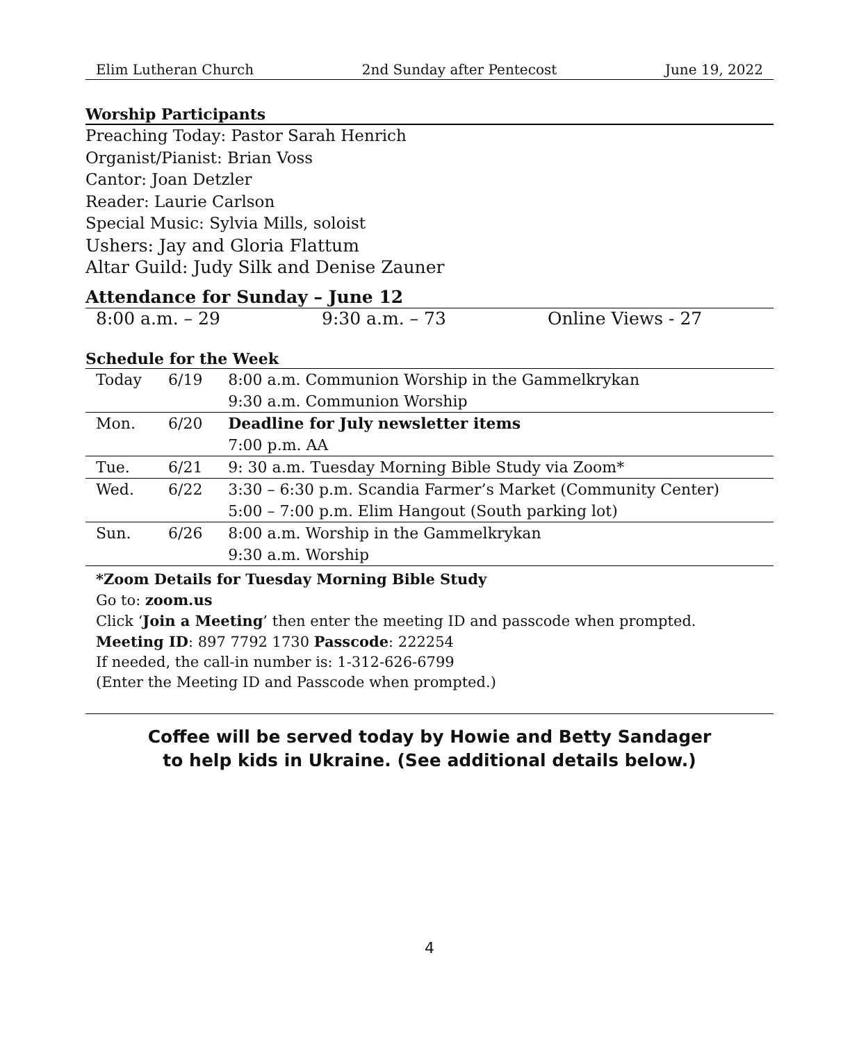Elim Lutheran Church 2nd Sunday after Pentecost June 19, 2022
Worship Participants
Preaching Today: Pastor Sarah Henrich
Organist/Pianist: Brian Voss
Cantor: Joan Detzler
Reader: Laurie Carlson
Special Music: Sylvia Mills, soloist
Ushers: Jay and Gloria Flattum
Altar Guild: Judy Silk and Denise Zauner
Attendance for Sunday – June 12
8:00 a.m. – 29 9:30 a.m. – 73 Online Views - 27
Schedule for the Week
| Today | 6/19 | 8:00 a.m. Communion Worship in the Gammelkrykan |
| | | 9:30 a.m. Communion Worship |
| Mon. | 6/20 | Deadline for July newsletter items |
| | | 7:00 p.m. AA |
| Tue. | 6/21 | 9: 30 a.m. Tuesday Morning Bible Study via Zoom* |
| Wed. | 6/22 | 3:30 – 6:30 p.m. Scandia Farmer’s Market (Community Center) |
| | | 5:00 – 7:00 p.m. Elim Hangout (South parking lot) |
| Sun. | 6/26 | 8:00 a.m. Worship in the Gammelkrykan |
| | | 9:30 a.m. Worship |
*Zoom Details for Tuesday Morning Bible Study
Go to: zoom.us
Click ‘Join a Meeting’ then enter the meeting ID and passcode when prompted.
Meeting ID: 897 7792 1730 Passcode: 222254
If needed, the call-in number is: 1-312-626-6799
(Enter the Meeting ID and Passcode when prompted.)
Coffee will be served today by Howie and Betty Sandager
to help kids in Ukraine. (See additional details below.)
4